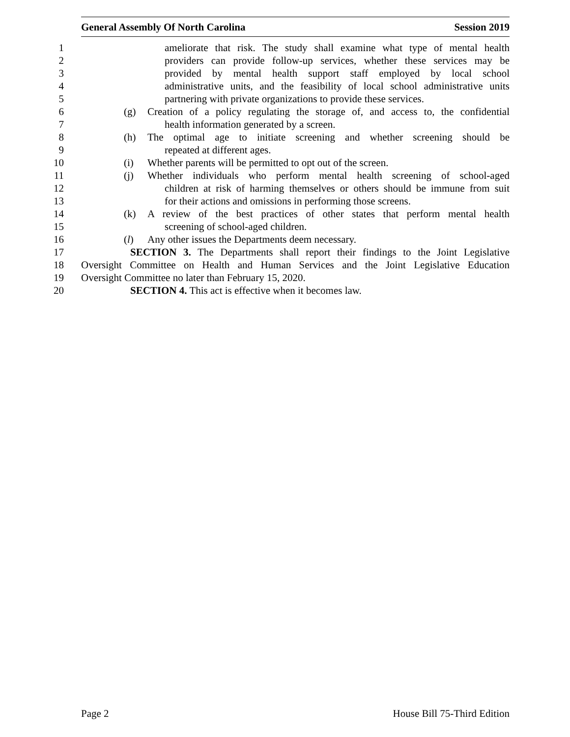General Assembly Of North Carolina Session 2019
1 ameliorate that risk. The study shall examine what type of mental health
2 providers can provide follow-up services, whether these services may be
3 provided by mental health support staff employed by local school
4 administrative units, and the feasibility of local school administrative units
5 partnering with private organizations to provide these services.
6 (g) Creation of a policy regulating the storage of, and access to, the confidential
7 health information generated by a screen.
8 (h) The optimal age to initiate screening and whether screening should be
9 repeated at different ages.
10 (i) Whether parents will be permitted to opt out of the screen.
11 (j) Whether individuals who perform mental health screening of school-aged
12 children at risk of harming themselves or others should be immune from suit
13 for their actions and omissions in performing those screens.
14 (k) A review of the best practices of other states that perform mental health
15 screening of school-aged children.
16 (l) Any other issues the Departments deem necessary.
17 SECTION 3. The Departments shall report their findings to the Joint Legislative
18 Oversight Committee on Health and Human Services and the Joint Legislative Education
19 Oversight Committee no later than February 15, 2020.
20 SECTION 4. This act is effective when it becomes law.
Page 2 House Bill 75-Third Edition